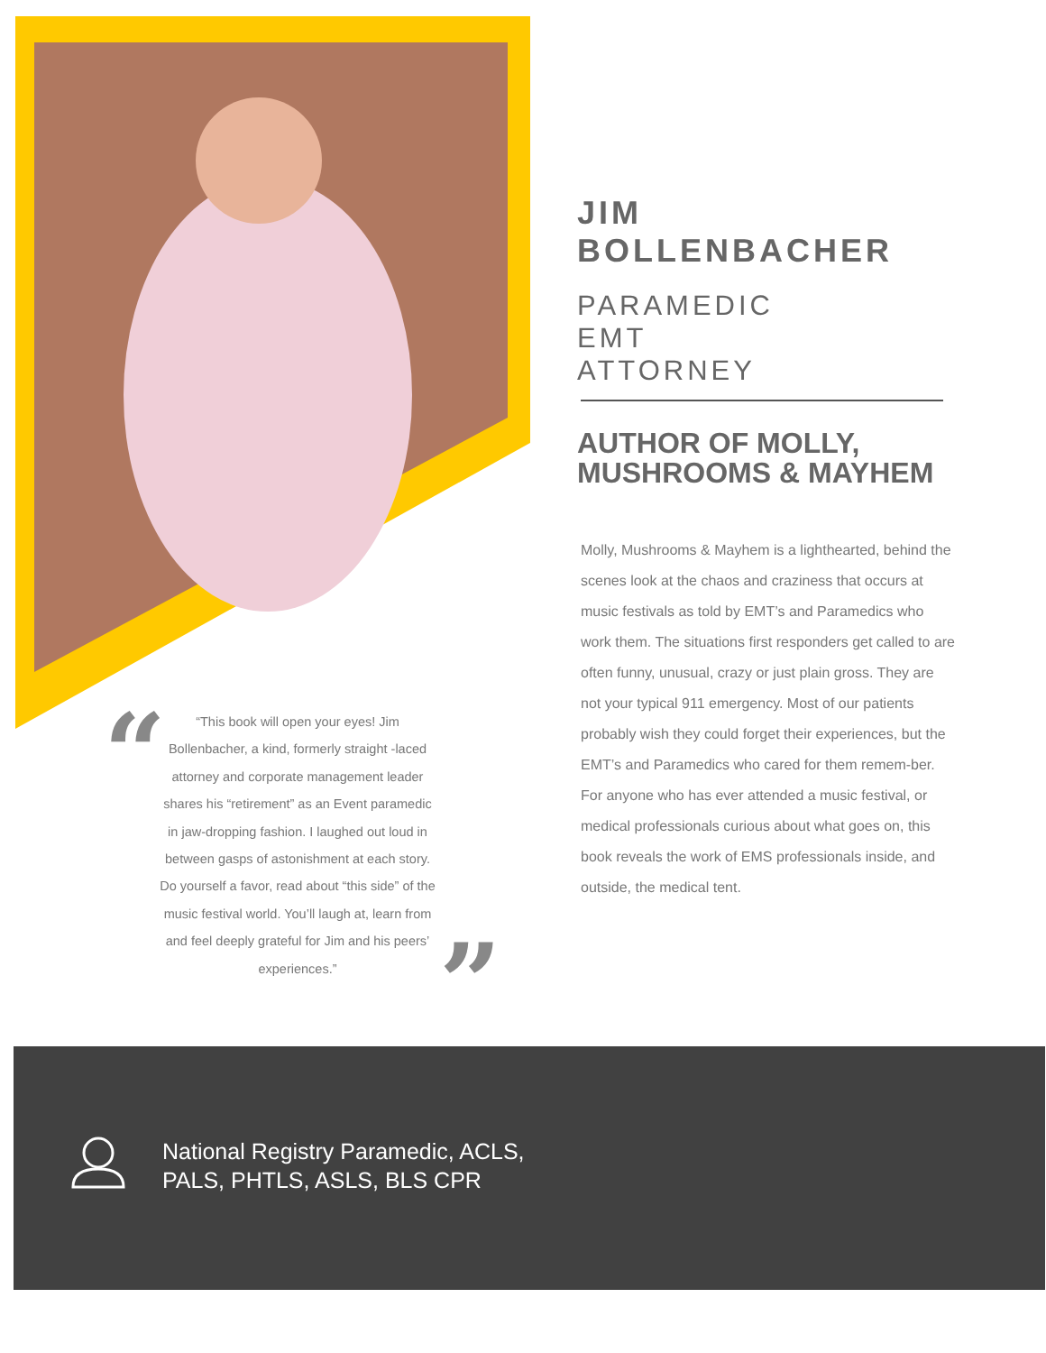JIM BOLLENBACHER
PARAMEDIC
EMT
ATTORNEY
AUTHOR OF MOLLY, MUSHROOMS & MAYHEM
Molly, Mushrooms & Mayhem is a lighthearted, behind the scenes look at the chaos and craziness that occurs at music festivals as told by EMT’s and Paramedics who work them. The situations first responders get called to are often funny, unusual, crazy or just plain gross. They are not your typical 911 emergency. Most of our patients probably wish they could forget their experiences, but the EMT’s and Paramedics who cared for them remem-ber. For anyone who has ever attended a music festival, or medical professionals curious about what goes on, this book reveals the work of EMS professionals inside, and outside, the medical tent.
“
“This book will open your eyes! Jim Bollenbacher, a kind, formerly straight -laced attorney and corporate management leader shares his “retirement” as an Event paramedic in jaw-dropping fashion. I laughed out loud in between gasps of astonishment at each story. Do yourself a favor, read about “this side” of the music festival world. You’ll laugh at, learn from and feel deeply grateful for Jim and his peers’ experiences.”
”
National Registry Paramedic, ACLS,
PALS, PHTLS, ASLS, BLS CPR